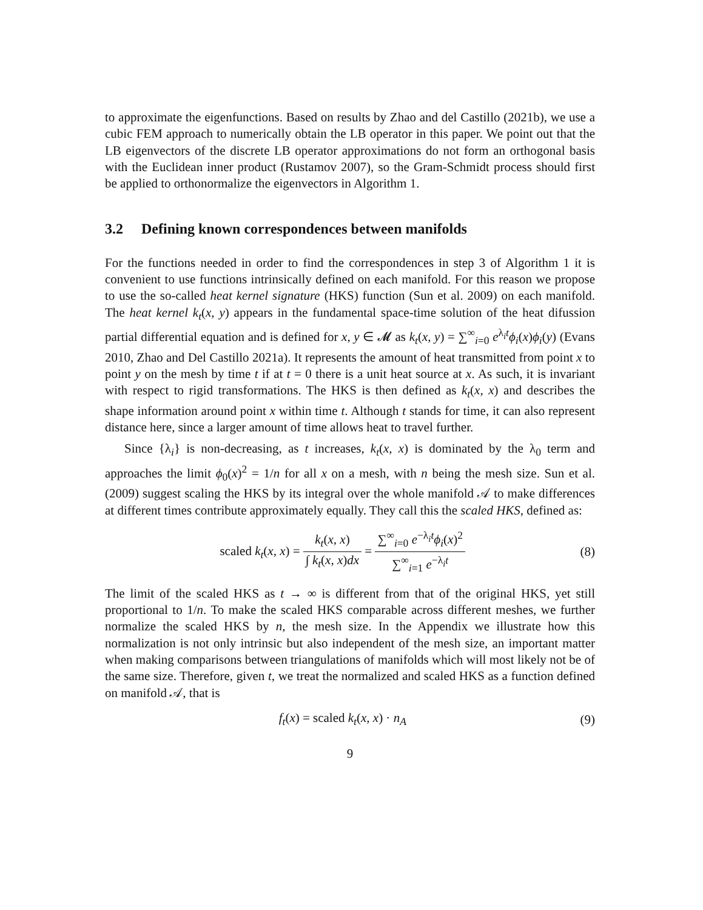to approximate the eigenfunctions. Based on results by Zhao and del Castillo (2021b), we use a cubic FEM approach to numerically obtain the LB operator in this paper. We point out that the LB eigenvectors of the discrete LB operator approximations do not form an orthogonal basis with the Euclidean inner product (Rustamov 2007), so the Gram-Schmidt process should first be applied to orthonormalize the eigenvectors in Algorithm 1.
3.2 Defining known correspondences between manifolds
For the functions needed in order to find the correspondences in step 3 of Algorithm 1 it is convenient to use functions intrinsically defined on each manifold. For this reason we propose to use the so-called heat kernel signature (HKS) function (Sun et al. 2009) on each manifold. The heat kernel k<sub>t</sub>(x, y) appears in the fundamental space-time solution of the heat difussion partial differential equation and is defined for x, y ∈ 𝓜 as k<sub>t</sub>(x, y) = ∑<sup>∞</sup><sub>i=0</sub> e<sup>λ<sub>i</sub>t</sup>ϕ<sub>i</sub>(x)ϕ<sub>i</sub>(y) (Evans 2010, Zhao and Del Castillo 2021a). It represents the amount of heat transmitted from point x to point y on the mesh by time t if at t = 0 there is a unit heat source at x. As such, it is invariant with respect to rigid transformations. The HKS is then defined as k<sub>t</sub>(x, x) and describes the shape information around point x within time t. Although t stands for time, it can also represent distance here, since a larger amount of time allows heat to travel further.
Since {λ<sub>i</sub>} is non-decreasing, as t increases, k<sub>t</sub>(x, x) is dominated by the λ<sub>0</sub> term and approaches the limit ϕ<sub>0</sub>(x)<sup>2</sup> = 1/n for all x on a mesh, with n being the mesh size. Sun et al. (2009) suggest scaling the HKS by its integral over the whole manifold 𝒜 to make differences at different times contribute approximately equally. They call this the scaled HKS, defined as:
scaled k<sub>t</sub>(x, x) = k<sub>t</sub>(x, x) ∫ k<sub>t</sub>(x, x)dx = ∑<sup>∞</sup><sub>i=0</sub> e<sup>−λ<sub>i</sub>t</sup>ϕ<sub>i</sub>(x)<sup>2</sup> ∑<sup>∞</sup><sub>i=1</sub> e<sup>−λ<sub>i</sub>t</sup>
(8)
The limit of the scaled HKS as t → ∞ is different from that of the original HKS, yet still proportional to 1/n. To make the scaled HKS comparable across different meshes, we further normalize the scaled HKS by n, the mesh size. In the Appendix we illustrate how this normalization is not only intrinsic but also independent of the mesh size, an important matter when making comparisons between triangulations of manifolds which will most likely not be of the same size. Therefore, given t, we treat the normalized and scaled HKS as a function defined on manifold 𝒜, that is
f<sub>t</sub>(x) = scaled k<sub>t</sub>(x, x) · n<sub>A</sub> (9)
9